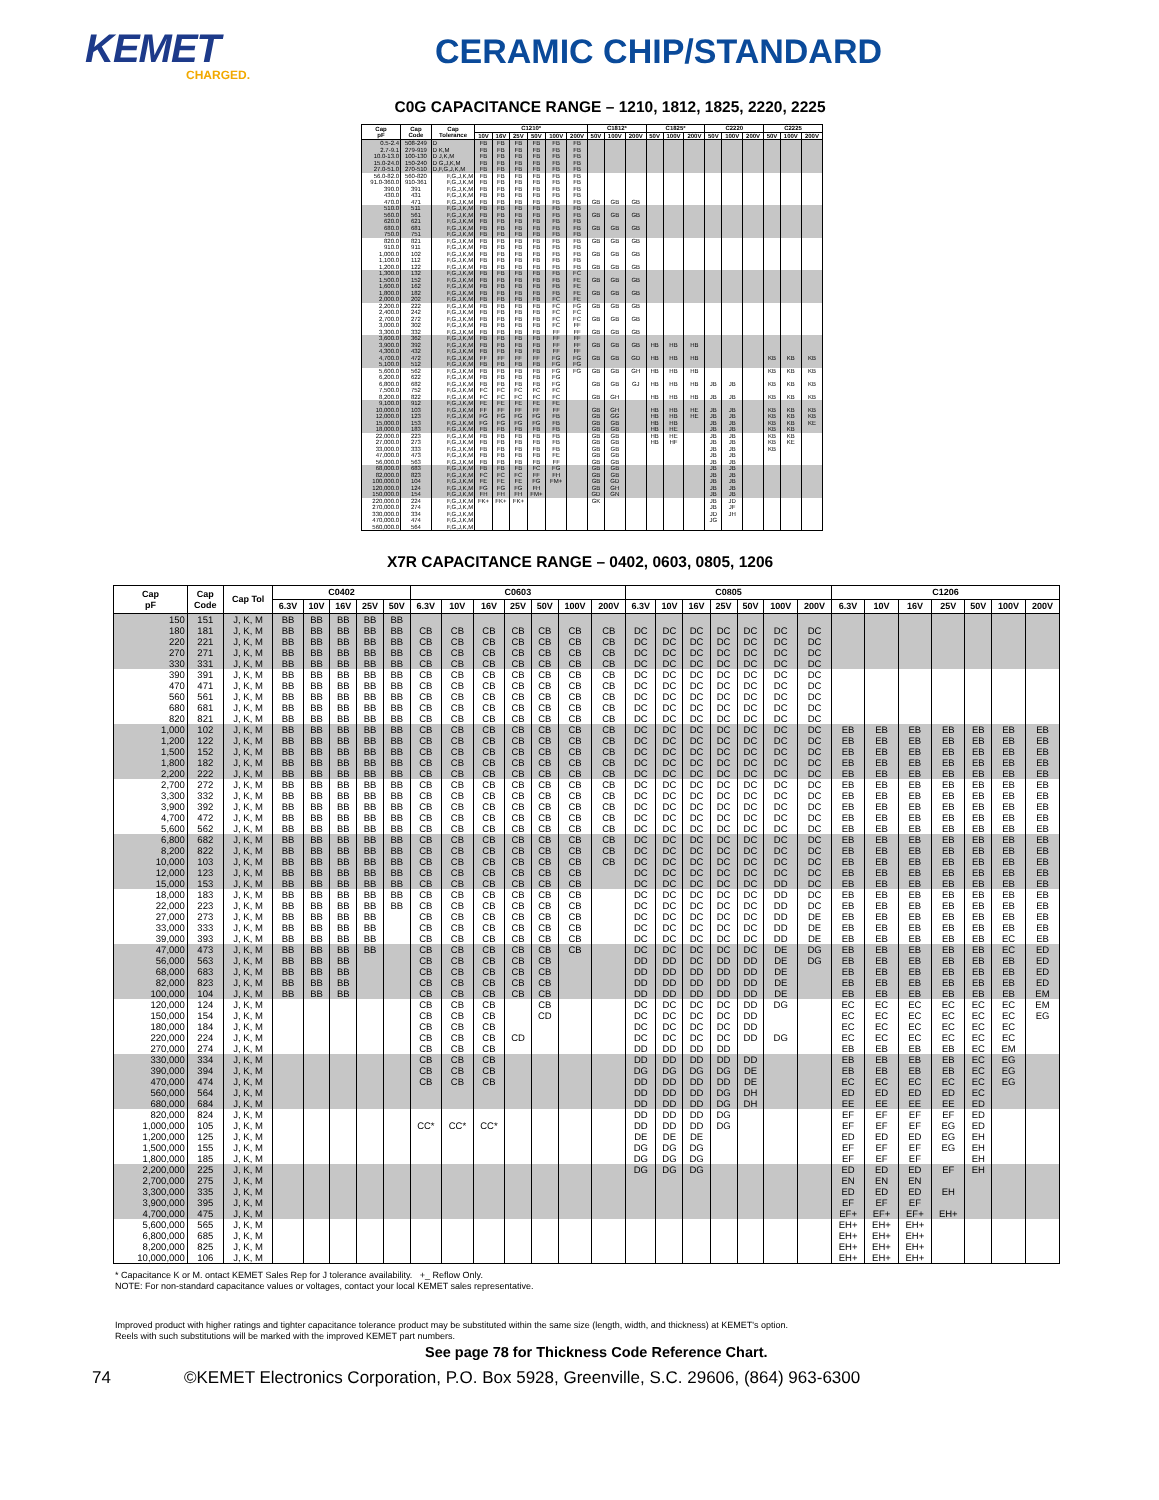KEMET
CHARGED.
CERAMIC CHIP/STANDARD
C0G CAPACITANCE RANGE – 1210, 1812, 1825, 2220, 2225
| Cap pF | Cap Code | Cap Tolerance | C1210* | | | | | | C1812* | | | C1825* | | | C2220 | | | C2225 | | |
| --- | --- | --- | --- | --- | --- | --- | --- | --- | --- | --- | --- | --- | --- | --- | --- | --- | --- | --- | --- | --- |
| | | | 10V | 16V | 25V | 50V | 100V | 200V | 50V | 100V | 200V | 50V | 100V | 200V | 50V | 100V | 200V | 50V | 100V | 200V |
| 0.5-2.4 | 508-249 | D | FB | FB | FB | FB | FB | FB | | | | | | | | | | | | |
| 2.7-9.1 | 279-919 | D K,M | FB | FB | FB | FB | FB | FB | | | | | | | | | | | | |
| 10.0-13.0 | 100-130 | D J,K,M | FB | FB | FB | FB | FB | FB | | | | | | | | | | | | |
| 15.0-24.0 | 150-240 | D G,J,K,M | FB | FB | FB | FB | FB | FB | | | | | | | | | | | | |
| 27.0-51.0 | 270-510 | D,F,G,J,K,M | FB | FB | FB | FB | FB | FB | | | | | | | | | | | | |
| 56.0-82.0 | 560-820 | F,G,J,K,M | FB | FB | FB | FB | FB | FB | | | | | | | | | | | | |
| 91.0-360.0 | 910-361 | F,G,J,K,M | FB | FB | FB | FB | FB | FB | | | | | | | | | | | | |
| 390.0 | 391 | F,G,J,K,M | FB | FB | FB | FB | FB | FB | | | | | | | | | | | | |
| 430.0 | 431 | F,G,J,K,M | FB | FB | FB | FB | FB | FB | | | | | | | | | | | | |
| 470.0 | 471 | F,G,J,K,M | FB | FB | FB | FB | FB | FB | GB | GB | GB | | | | | | | | | |
| 510.0 | 511 | F,G,J,K,M | FB | FB | FB | FB | FB | FB | | | | | | | | | | | | |
| 560.0 | 561 | F,G,J,K,M | FB | FB | FB | FB | FB | FB | GB | GB | GB | | | | | | | | | |
| 620.0 | 621 | F,G,J,K,M | FB | FB | FB | FB | FB | FB | | | | | | | | | | | | |
| 680.0 | 681 | F,G,J,K,M | FB | FB | FB | FB | FB | FB | GB | GB | GB | | | | | | | | | |
| 750.0 | 751 | F,G,J,K,M | FB | FB | FB | FB | FB | FB | | | | | | | | | | | | |
| 820.0 | 821 | F,G,J,K,M | FB | FB | FB | FB | FB | FB | GB | GB | GB | | | | | | | | | |
| 910.0 | 911 | F,G,J,K,M | FB | FB | FB | FB | FB | FB | | | | | | | | | | | | |
| 1,000.0 | 102 | F,G,J,K,M | FB | FB | FB | FB | FB | FB | GB | GB | GB | | | | | | | | | |
| 1,100.0 | 112 | F,G,J,K,M | FB | FB | FB | FB | FB | FB | | | | | | | | | | | | |
| 1,200.0 | 122 | F,G,J,K,M | FB | FB | FB | FB | FB | FB | GB | GB | GB | | | | | | | | | |
| 1,300.0 | 132 | F,G,J,K,M | FB | FB | FB | FB | FB | FC | | | | | | | | | | | | |
| 1,500.0 | 152 | F,G,J,K,M | FB | FB | FB | FB | FB | FE | GB | GB | GB | | | | | | | | | |
| 1,600.0 | 162 | F,G,J,K,M | FB | FB | FB | FB | FB | FE | | | | | | | | | | | | |
| 1,800.0 | 182 | F,G,J,K,M | FB | FB | FB | FB | FB | FE | GB | GB | GB | | | | | | | | | |
| 2,000.0 | 202 | F,G,J,K,M | FB | FB | FB | FB | FC | FE | | | | | | | | | | | | |
| 2,200.0 | 222 | F,G,J,K,M | FB | FB | FB | FB | FC | FG | GB | GB | GB | | | | | | | | | |
| 2,400.0 | 242 | F,G,J,K,M | FB | FB | FB | FB | FC | FC | | | | | | | | | | | | |
| 2,700.0 | 272 | F,G,J,K,M | FB | FB | FB | FB | FC | FC | GB | GB | GB | | | | | | | | | |
| 3,000.0 | 302 | F,G,J,K,M | FB | FB | FB | FB | FC | FF | | | | | | | | | | | | |
| 3,300.0 | 332 | F,G,J,K,M | FB | FB | FB | FB | FF | FF | GB | GB | GB | | | | | | | | | |
| 3,600.0 | 362 | F,G,J,K,M | FB | FB | FB | FB | FF | FF | | | | | | | | | | | | |
| 3,900.0 | 392 | F,G,J,K,M | FB | FB | FB | FB | FF | FF | GB | GB | GB | HB | HB | HB | | | | | | |
| 4,300.0 | 432 | F,G,J,K,M | FB | FB | FB | FB | FF | FF | | | | | | | | | | | | |
| 4,700.0 | 472 | F,G,J,K,M | FF | FF | FF | FF | FG | FG | GB | GB | GD | HB | HB | HB | | | | KB | KB | KB |
| 5,100.0 | 512 | F,G,J,K,M | FB | FB | FB | FB | FG | FG | | | | | | | | | | | | |
| 5,600.0 | 562 | F,G,J,K,M | FB | FB | FB | FB | FG | FG | GB | GB | GH | HB | HB | HB | | | | KB | KB | KB |
| 6,200.0 | 622 | F,G,J,K,M | FB | FB | FB | FB | FG | | | | | | | | | | | | | |
| 6,800.0 | 682 | F,G,J,K,M | FB | FB | FB | FB | FG | | GB | GB | GJ | HB | HB | HB | JB | JB | | KB | KB | KB |
| 7,500.0 | 752 | F,G,J,K,M | FC | FC | FC | FC | FC | | | | | | | | | | | | | |
| 8,200.0 | 822 | F,G,J,K,M | FC | FC | FC | FC | FC | | GB | GH | | HB | HB | HB | JB | JB | | KB | KB | KB |
| 9,100.0 | 912 | F,G,J,K,M | FE | FE | FE | FE | FE | | | | | | | | | | | | | |
| 10,000.0 | 103 | F,G,J,K,M | FF | FF | FF | FF | FF | | GB | GH | | HB | HB | HE | JB | JB | | KB | KB | KB |
| 12,000.0 | 123 | F,G,J,K,M | FG | FG | FG | FG | FB | | GB | GG | | HB | HB | HE | JB | JB | | KB | KB | KB |
| 15,000.0 | 153 | F,G,J,K,M | FG | FG | FG | FG | FB | | GB | GB | | HB | HB | | JB | JB | | KB | KB | KE |
| 18,000.0 | 183 | F,G,J,K,M | FB | FB | FB | FB | FB | | GB | GB | | HB | HE | | JB | JB | | KB | KB | |
| 22,000.0 | 223 | F,G,J,K,M | FB | FB | FB | FB | FB | | GB | GB | | HB | HE | | JB | JB | | KB | KB | |
| 27,000.0 | 273 | F,G,J,K,M | FB | FB | FB | FB | FB | | GB | GB | | HB | HF | | JB | JB | | KB | KE | |
| 33,000.0 | 333 | F,G,J,K,M | FB | FB | FB | FB | FB | | GB | GB | | | | | JB | JB | | KB | | |
| 47,000.0 | 473 | F,G,J,K,M | FB | FB | FB | FB | FE | | GB | GB | | | | | JB | JB | | | | |
| 56,000.0 | 563 | F,G,J,K,M | FB | FB | FB | FB | FF | | GB | GB | | | | | JB | JB | | | | |
| 68,000.0 | 683 | F,G,J,K,M | FB | FB | FB | FC | FG | | GB | GB | | | | | JB | JB | | | | |
| 82,000.0 | 823 | F,G,J,K,M | FC | FC | FC | FF | FH | | GB | GB | | | | | JB | JB | | | | |
| 100,000.0 | 104 | F,G,J,K,M | FE | FE | FE | FG | FM+ | | GB | GD | | | | | JB | JB | | | | |
| 120,000.0 | 124 | F,G,J,K,M | FG | FG | FG | FH | | | GB | GH | | | | | JB | JB | | | | |
| 150,000.0 | 154 | F,G,J,K,M | FH | FH | FH | FM+ | | | GD | GN | | | | | JB | JB | | | | |
| 220,000.0 | 224 | F,G,J,K,M | FK+ | FK+ | FK+ | | | | GK | | | | | | JB | JD | | | | |
| 270,000.0 | 274 | F,G,J,K,M | | | | | | | | | | | | | JB | JF | | | | |
| 330,000.0 | 334 | F,G,J,K,M | | | | | | | | | | | | | JD | JH | | | | |
| 470,000.0 | 474 | F,G,J,K,M | | | | | | | | | | | | | JG | | | | | |
| 560,000.0 | 564 | F,G,J,K,M | | | | | | | | | | | | | | | | | | |
X7R CAPACITANCE RANGE – 0402, 0603, 0805, 1206
| Cap pF | Cap Code | Cap Tol | C0402 | | | | | C0603 | | | | | | | C0805 | | | | | | | C1206 | | | | | | |
| --- | --- | --- | --- | --- | --- | --- | --- | --- | --- | --- | --- | --- | --- | --- | --- | --- | --- | --- | --- | --- | --- | --- | --- | --- | --- | --- | --- | --- |
| | | | 6.3V | 10V | 16V | 25V | 50V | 6.3V | 10V | 16V | 25V | 50V | 100V | 200V | 6.3V | 10V | 16V | 25V | 50V | 100V | 200V | 6.3V | 10V | 16V | 25V | 50V | 100V | 200V |
| 150 | 151 | J, K, M | BB | BB | BB | BB | BB | | | | | | | | | | | | | | | | | | | | | |
| 180 | 181 | J, K, M | BB | BB | BB | BB | BB | CB | CB | CB | CB | CB | CB | CB | DC | DC | DC | DC | DC | DC | DC | | | | | | | |
| 220 | 221 | J, K, M | BB | BB | BB | BB | BB | CB | CB | CB | CB | CB | CB | CB | DC | DC | DC | DC | DC | DC | DC | | | | | | | |
| 270 | 271 | J, K, M | BB | BB | BB | BB | BB | CB | CB | CB | CB | CB | CB | CB | DC | DC | DC | DC | DC | DC | DC | | | | | | | |
| 330 | 331 | J, K, M | BB | BB | BB | BB | BB | CB | CB | CB | CB | CB | CB | CB | DC | DC | DC | DC | DC | DC | DC | | | | | | | |
| 390 | 391 | J, K, M | BB | BB | BB | BB | BB | CB | CB | CB | CB | CB | CB | CB | DC | DC | DC | DC | DC | DC | DC | | | | | | | |
| 470 | 471 | J, K, M | BB | BB | BB | BB | BB | CB | CB | CB | CB | CB | CB | CB | DC | DC | DC | DC | DC | DC | DC | | | | | | | |
| 560 | 561 | J, K, M | BB | BB | BB | BB | BB | CB | CB | CB | CB | CB | CB | CB | DC | DC | DC | DC | DC | DC | DC | | | | | | | |
| 680 | 681 | J, K, M | BB | BB | BB | BB | BB | CB | CB | CB | CB | CB | CB | CB | DC | DC | DC | DC | DC | DC | DC | | | | | | | |
| 820 | 821 | J, K, M | BB | BB | BB | BB | BB | CB | CB | CB | CB | CB | CB | CB | DC | DC | DC | DC | DC | DC | DC | | | | | | | |
| 1,000 | 102 | J, K, M | BB | BB | BB | BB | BB | CB | CB | CB | CB | CB | CB | CB | DC | DC | DC | DC | DC | DC | DC | EB | EB | EB | EB | EB | EB | EB |
| 1,200 | 122 | J, K, M | BB | BB | BB | BB | BB | CB | CB | CB | CB | CB | CB | CB | DC | DC | DC | DC | DC | DC | DC | EB | EB | EB | EB | EB | EB | EB |
| 1,500 | 152 | J, K, M | BB | BB | BB | BB | BB | CB | CB | CB | CB | CB | CB | CB | DC | DC | DC | DC | DC | DC | DC | EB | EB | EB | EB | EB | EB | EB |
| 1,800 | 182 | J, K, M | BB | BB | BB | BB | BB | CB | CB | CB | CB | CB | CB | CB | DC | DC | DC | DC | DC | DC | DC | EB | EB | EB | EB | EB | EB | EB |
| 2,200 | 222 | J, K, M | BB | BB | BB | BB | BB | CB | CB | CB | CB | CB | CB | CB | DC | DC | DC | DC | DC | DC | DC | EB | EB | EB | EB | EB | EB | EB |
| 2,700 | 272 | J, K, M | BB | BB | BB | BB | BB | CB | CB | CB | CB | CB | CB | CB | DC | DC | DC | DC | DC | DC | DC | EB | EB | EB | EB | EB | EB | EB |
| 3,300 | 332 | J, K, M | BB | BB | BB | BB | BB | CB | CB | CB | CB | CB | CB | CB | DC | DC | DC | DC | DC | DC | DC | EB | EB | EB | EB | EB | EB | EB |
| 3,900 | 392 | J, K, M | BB | BB | BB | BB | BB | CB | CB | CB | CB | CB | CB | CB | DC | DC | DC | DC | DC | DC | DC | EB | EB | EB | EB | EB | EB | EB |
| 4,700 | 472 | J, K, M | BB | BB | BB | BB | BB | CB | CB | CB | CB | CB | CB | CB | DC | DC | DC | DC | DC | DC | DC | EB | EB | EB | EB | EB | EB | EB |
| 5,600 | 562 | J, K, M | BB | BB | BB | BB | BB | CB | CB | CB | CB | CB | CB | CB | DC | DC | DC | DC | DC | DC | DC | EB | EB | EB | EB | EB | EB | EB |
| 6,800 | 682 | J, K, M | BB | BB | BB | BB | BB | CB | CB | CB | CB | CB | CB | CB | DC | DC | DC | DC | DC | DC | DC | EB | EB | EB | EB | EB | EB | EB |
| 8,200 | 822 | J, K, M | BB | BB | BB | BB | BB | CB | CB | CB | CB | CB | CB | CB | DC | DC | DC | DC | DC | DC | DC | EB | EB | EB | EB | EB | EB | EB |
| 10,000 | 103 | J, K, M | BB | BB | BB | BB | BB | CB | CB | CB | CB | CB | CB | CB | DC | DC | DC | DC | DC | DC | DC | EB | EB | EB | EB | EB | EB | EB |
| 12,000 | 123 | J, K, M | BB | BB | BB | BB | BB | CB | CB | CB | CB | CB | CB | | DC | DC | DC | DC | DC | DC | DC | EB | EB | EB | EB | EB | EB | EB |
| 15,000 | 153 | J, K, M | BB | BB | BB | BB | BB | CB | CB | CB | CB | CB | CB | | DC | DC | DC | DC | DC | DD | DC | EB | EB | EB | EB | EB | EB | EB |
| 18,000 | 183 | J, K, M | BB | BB | BB | BB | BB | CB | CB | CB | CB | CB | CB | | DC | DC | DC | DC | DC | DD | DC | EB | EB | EB | EB | EB | EB | EB |
| 22,000 | 223 | J, K, M | BB | BB | BB | BB | BB | CB | CB | CB | CB | CB | CB | | DC | DC | DC | DC | DC | DD | DC | EB | EB | EB | EB | EB | EB | EB |
| 27,000 | 273 | J, K, M | BB | BB | BB | BB | | CB | CB | CB | CB | CB | CB | | DC | DC | DC | DC | DC | DD | DE | EB | EB | EB | EB | EB | EB | EB |
| 33,000 | 333 | J, K, M | BB | BB | BB | BB | | CB | CB | CB | CB | CB | CB | | DC | DC | DC | DC | DC | DD | DE | EB | EB | EB | EB | EB | EB | EB |
| 39,000 | 393 | J, K, M | BB | BB | BB | BB | | CB | CB | CB | CB | CB | CB | | DC | DC | DC | DC | DC | DD | DE | EB | EB | EB | EB | EB | EC | EB |
| 47,000 | 473 | J, K, M | BB | BB | BB | BB | | CB | CB | CB | CB | CB | CB | | DC | DC | DC | DC | DC | DE | DG | EB | EB | EB | EB | EB | EC | ED |
| 56,000 | 563 | J, K, M | BB | BB | BB | | | CB | CB | CB | CB | CB | | | DD | DD | DC | DD | DD | DE | DG | EB | EB | EB | EB | EB | EB | ED |
| 68,000 | 683 | J, K, M | BB | BB | BB | | | CB | CB | CB | CB | CB | | | DD | DD | DD | DD | DD | DE | | EB | EB | EB | EB | EB | EB | ED |
| 82,000 | 823 | J, K, M | BB | BB | BB | | | CB | CB | CB | CB | CB | | | DD | DD | DD | DD | DD | DE | | EB | EB | EB | EB | EB | EB | ED |
| 100,000 | 104 | J, K, M | BB | BB | BB | | | CB | CB | CB | CB | CB | | | DD | DD | DD | DD | DD | DE | | EB | EB | EB | EB | EB | EB | EM |
| 120,000 | 124 | J, K, M | | | | | | CB | CB | CB | | CB | | | DC | DC | DC | DC | DD | DG | | EC | EC | EC | EC | EC | EC | EM |
| 150,000 | 154 | J, K, M | | | | | | CB | CB | CB | | CD | | | DC | DC | DC | DC | DD | | | EC | EC | EC | EC | EC | EC | EG |
| 180,000 | 184 | J, K, M | | | | | | CB | CB | CB | | | | | DC | DC | DC | DC | DD | | | EC | EC | EC | EC | EC | EC | |
| 220,000 | 224 | J, K, M | | | | | | CB | CB | CB | CD | | | | DC | DC | DC | DC | DD | DG | | EC | EC | EC | EC | EC | EC | |
| 270,000 | 274 | J, K, M | | | | | | CB | CB | CB | | | | | DD | DD | DD | DD | | | | EB | EB | EB | EB | EC | EM | |
| 330,000 | 334 | J, K, M | | | | | | CB | CB | CB | | | | | DD | DD | DD | DD | DD | | | EB | EB | EB | EB | EC | EG | |
| 390,000 | 394 | J, K, M | | | | | | CB | CB | CB | | | | | DG | DG | DG | DG | DE | | | EB | EB | EB | EB | EC | EG | |
| 470,000 | 474 | J, K, M | | | | | | CB | CB | CB | | | | | DD | DD | DD | DD | DE | | | EC | EC | EC | EC | EC | EG | |
| 560,000 | 564 | J, K, M | | | | | | | | | | | | | DD | DD | DD | DG | DH | | | ED | ED | ED | ED | EC | | |
| 680,000 | 684 | J, K, M | | | | | | | | | | | | | DD | DD | DD | DG | DH | | | EE | EE | EE | EE | ED | | |
| 820,000 | 824 | J, K, M | | | | | | | | | | | | | DD | DD | DD | DG | | | | EF | EF | EF | EF | ED | | |
| 1,000,000 | 105 | J, K, M | | | | | | CC* | CC* | CC* | | | | | DD | DD | DD | DG | | | | EF | EF | EF | EG | ED | | |
| 1,200,000 | 125 | J, K, M | | | | | | | | | | | | | DE | DE | DE | | | | | ED | ED | ED | EG | EH | | |
| 1,500,000 | 155 | J, K, M | | | | | | | | | | | | | DG | DG | DG | | | | | EF | EF | EF | EG | EH | | |
| 1,800,000 | 185 | J, K, M | | | | | | | | | | | | | DG | DG | DG | | | | | EF | EF | EF | | EH | | |
| 2,200,000 | 225 | J, K, M | | | | | | | | | | | | | DG | DG | DG | | | | | ED | ED | ED | EF | EH | | |
| 2,700,000 | 275 | J, K, M | | | | | | | | | | | | | | | | | | | | EN | EN | EN | | | | |
| 3,300,000 | 335 | J, K, M | | | | | | | | | | | | | | | | | | | | ED | ED | ED | EH | | | |
| 3,900,000 | 395 | J, K, M | | | | | | | | | | | | | | | | | | | | EF | EF | EF | | | | |
| 4,700,000 | 475 | J, K, M | | | | | | | | | | | | | | | | | | | | EF+ | EF+ | EF+ | EH+ | | | |
| 5,600,000 | 565 | J, K, M | | | | | | | | | | | | | | | | | | | | EH+ | EH+ | EH+ | | | | |
| 6,800,000 | 685 | J, K, M | | | | | | | | | | | | | | | | | | | | EH+ | EH+ | EH+ | | | | |
| 8,200,000 | 825 | J, K, M | | | | | | | | | | | | | | | | | | | | EH+ | EH+ | EH+ | | | | |
| 10,000,000 | 106 | J, K, M | | | | | | | | | | | | | | | | | | | | EH+ | EH+ | EH+ | | | | |
* Capacitance K or M. ontact KEMET Sales Rep for J tolerance availability. +_ Reflow Only.
NOTE: For non-standard capacitance values or voltages, contact your local KEMET sales representative.
Improved product with higher ratings and tighter capacitance tolerance product may be substituted within the same size (length, width, and thickness) at KEMET's option.
Reels with such substitutions will be marked with the improved KEMET part numbers.
See page 78 for Thickness Code Reference Chart.
74 ©KEMET Electronics Corporation, P.O. Box 5928, Greenville, S.C. 29606, (864) 963-6300